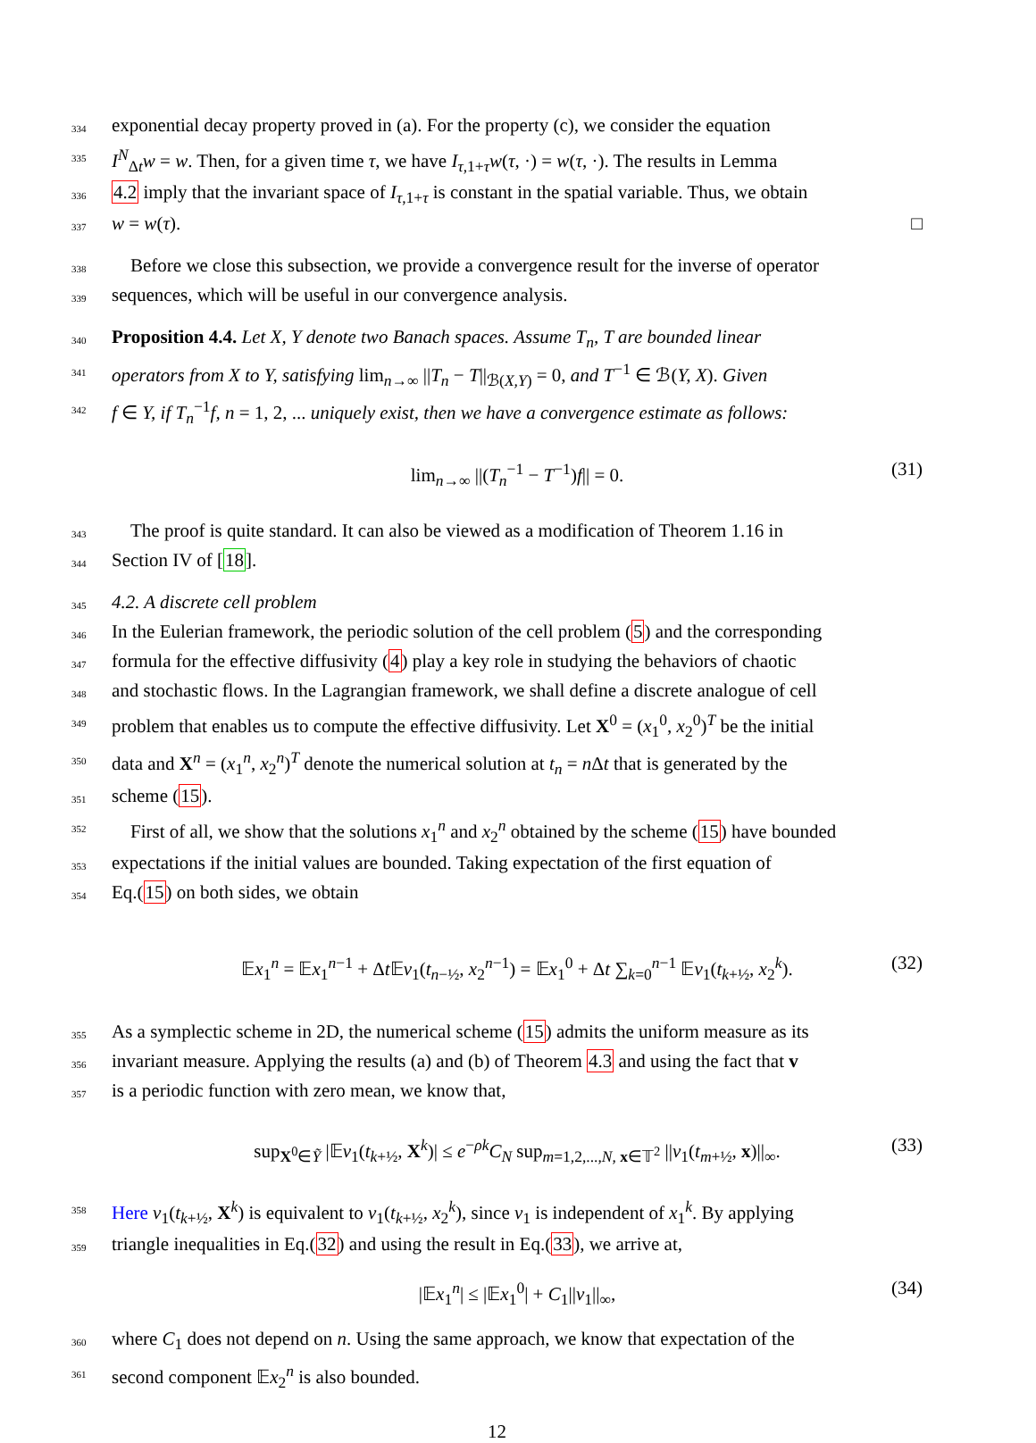334 exponential decay property proved in (a). For the property (c), we consider the equation
335 I<sup>N</sup><sub>Δt</sub>w = w. Then, for a given time τ, we have I<sub>τ,1+τ</sub>w(τ, ·) = w(τ, ·). The results in Lemma
336 4.2 imply that the invariant space of I<sub>τ,1+τ</sub> is constant in the spatial variable. Thus, we obtain
337 w = w(τ). □
338 Before we close this subsection, we provide a convergence result for the inverse of operator
339 sequences, which will be useful in our convergence analysis.
340 Proposition 4.4. Let X, Y denote two Banach spaces. Assume T<sub>n</sub>, T are bounded linear
341 operators from X to Y, satisfying lim<sub>n→∞</sub> ||T<sub>n</sub> − T||<sub>ℬ(X,Y)</sub> = 0, and T<sup>−1</sup> ∈ ℬ(Y, X). Given
342 f ∈ Y, if T<sub>n</sub><sup>−1</sup>f, n = 1, 2, ... uniquely exist, then we have a convergence estimate as follows:
lim<sub>n→∞</sub> ||(T<sub>n</sub><sup>−1</sup> − T<sup>−1</sup>)f|| = 0. (31)
343 The proof is quite standard. It can also be viewed as a modification of Theorem 1.16 in
344 Section IV of [18].
345 4.2. A discrete cell problem
346 In the Eulerian framework, the periodic solution of the cell problem (5) and the corresponding
347 formula for the effective diffusivity (4) play a key role in studying the behaviors of chaotic
348 and stochastic flows. In the Lagrangian framework, we shall define a discrete analogue of cell
349 problem that enables us to compute the effective diffusivity. Let X<sup>0</sup> = (x<sub>1</sub><sup>0</sup>, x<sub>2</sub><sup>0</sup>)<sup>T</sup> be the initial
350 data and X<sup>n</sup> = (x<sub>1</sub><sup>n</sup>, x<sub>2</sub><sup>n</sup>)<sup>T</sup> denote the numerical solution at t<sub>n</sub> = n Δt that is generated by the
351 scheme (15).
352 First of all, we show that the solutions x<sub>1</sub><sup>n</sup> and x<sub>2</sub><sup>n</sup> obtained by the scheme (15) have bounded
353 expectations if the initial values are bounded. Taking expectation of the first equation of
354 Eq.(15) on both sides, we obtain
𝔼x<sub>1</sub><sup>n</sup> = 𝔼x<sub>1</sub><sup>n−1</sup> + Δt 𝔼v<sub>1</sub>(t<sub>n−½</sub>, x<sub>2</sub><sup>n−1</sup>) = 𝔼x<sub>1</sub><sup>0</sup> + Δt ∑<sub>k=0</sub><sup>n−1</sup> 𝔼v<sub>1</sub>(t<sub>k+½</sub>, x<sub>2</sub><sup>k</sup>). (32)
355 As a symplectic scheme in 2D, the numerical scheme (15) admits the uniform measure as its
356 invariant measure. Applying the results (a) and (b) of Theorem 4.3 and using the fact that v
357 is a periodic function with zero mean, we know that,
sup<sub>X<sup>0</sup>∈Ỹ</sub> |𝔼v<sub>1</sub>(t<sub>k+½</sub>, X<sup>k</sup>)| ≤ e<sup>−ρk</sup>C<sub>N</sub> sup<sub>m=1,2,...,N, x∈𝕋<sup>2</sup></sub> ||v<sub>1</sub>(t<sub>m+½</sub>, x)||<sub>∞</sub>. (33)
358 Here v<sub>1</sub>(t<sub>k+½</sub>, X<sup>k</sup>) is equivalent to v<sub>1</sub>(t<sub>k+½</sub>, x<sub>2</sub><sup>k</sup>), since v<sub>1</sub> is independent of x<sub>1</sub><sup>k</sup>. By applying
359 triangle inequalities in Eq.(32) and using the result in Eq.(33), we arrive at,
|𝔼x<sub>1</sub><sup>n</sup>| ≤ |𝔼x<sub>1</sub><sup>0</sup>| + C<sub>1</sub>||v<sub>1</sub>||<sub>∞</sub>, (34)
360 where C<sub>1</sub> does not depend on n. Using the same approach, we know that expectation of the
361 second component 𝔼x<sub>2</sub><sup>n</sup> is also bounded.
12